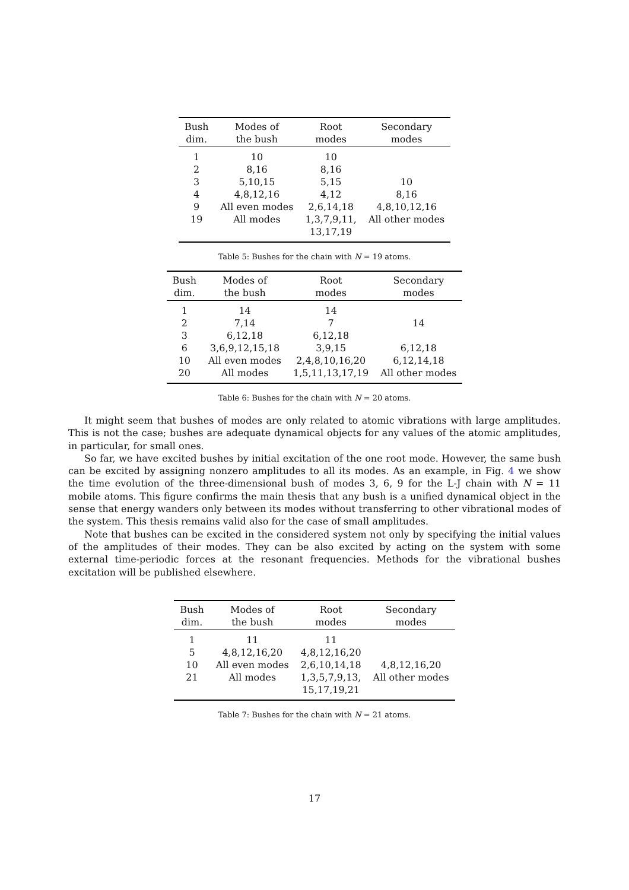| Bush dim. | Modes of the bush | Root modes | Secondary modes |
| --- | --- | --- | --- |
| 1 | 10 | 10 | |
| 2 | 8,16 | 8,16 | |
| 3 | 5,10,15 | 5,15 | 10 |
| 4 | 4,8,12,16 | 4,12 | 8,16 |
| 9 | All even modes | 2,6,14,18 | 4,8,10,12,16 |
| 19 | All modes | 1,3,7,9,11, 13,17,19 | All other modes |
Table 5: Bushes for the chain with N = 19 atoms.
| Bush dim. | Modes of the bush | Root modes | Secondary modes |
| --- | --- | --- | --- |
| 1 | 14 | 14 | |
| 2 | 7,14 | 7 | 14 |
| 3 | 6,12,18 | 6,12,18 | |
| 6 | 3,6,9,12,15,18 | 3,9,15 | 6,12,18 |
| 10 | All even modes | 2,4,8,10,16,20 | 6,12,14,18 |
| 20 | All modes | 1,5,11,13,17,19 | All other modes |
Table 6: Bushes for the chain with N = 20 atoms.
It might seem that bushes of modes are only related to atomic vibrations with large amplitudes. This is not the case; bushes are adequate dynamical objects for any values of the atomic amplitudes, in particular, for small ones.
So far, we have excited bushes by initial excitation of the one root mode. However, the same bush can be excited by assigning nonzero amplitudes to all its modes. As an example, in Fig. 4 we show the time evolution of the three-dimensional bush of modes 3, 6, 9 for the L-J chain with N = 11 mobile atoms. This figure confirms the main thesis that any bush is a unified dynamical object in the sense that energy wanders only between its modes without transferring to other vibrational modes of the system. This thesis remains valid also for the case of small amplitudes.
Note that bushes can be excited in the considered system not only by specifying the initial values of the amplitudes of their modes. They can be also excited by acting on the system with some external time-periodic forces at the resonant frequencies. Methods for the vibrational bushes excitation will be published elsewhere.
| Bush dim. | Modes of the bush | Root modes | Secondary modes |
| --- | --- | --- | --- |
| 1 | 11 | 11 | |
| 5 | 4,8,12,16,20 | 4,8,12,16,20 | |
| 10 | All even modes | 2,6,10,14,18 | 4,8,12,16,20 |
| 21 | All modes | 1,3,5,7,9,13, 15,17,19,21 | All other modes |
Table 7: Bushes for the chain with N = 21 atoms.
17